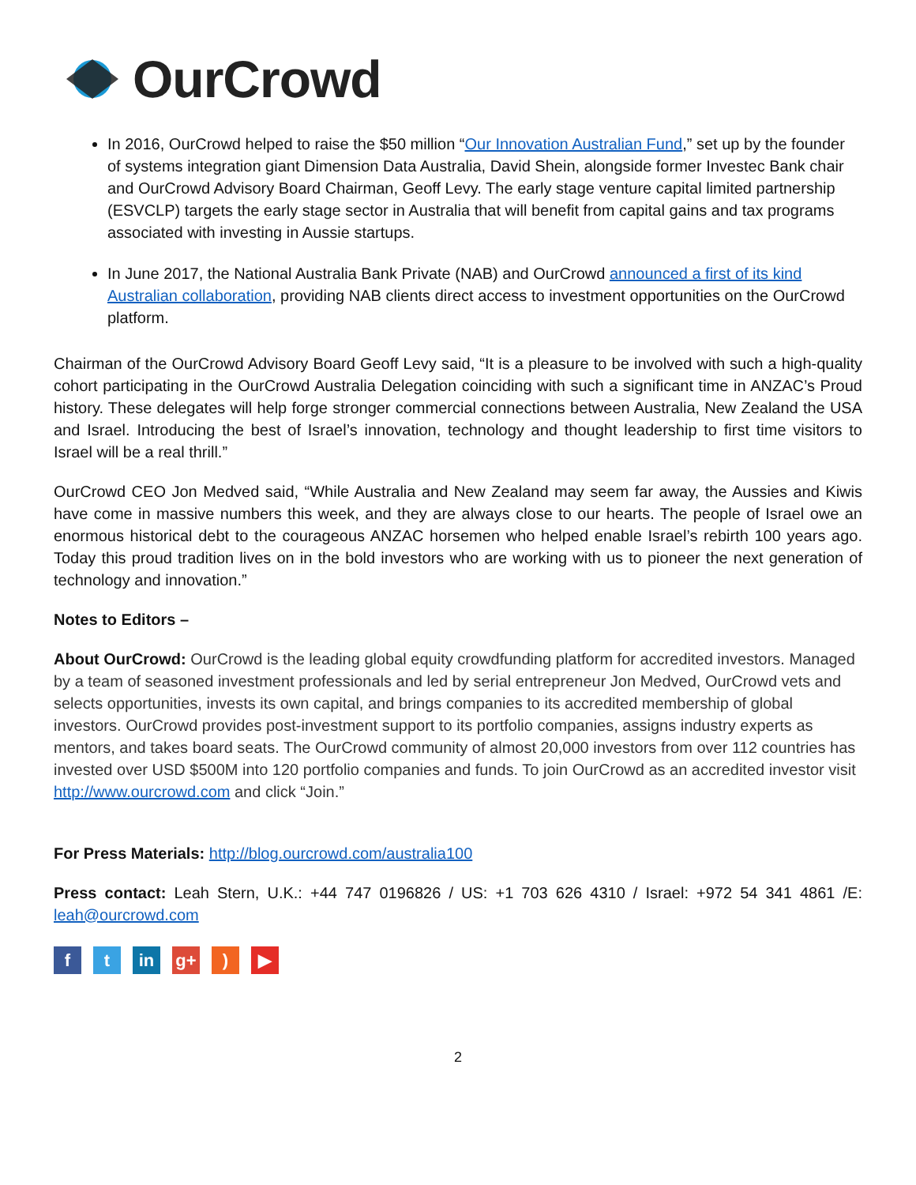OurCrowd
In 2016, OurCrowd helped to raise the $50 million “Our Innovation Australian Fund,” set up by the founder of systems integration giant Dimension Data Australia, David Shein, alongside former Investec Bank chair and OurCrowd Advisory Board Chairman, Geoff Levy. The early stage venture capital limited partnership (ESVCLP) targets the early stage sector in Australia that will benefit from capital gains and tax programs associated with investing in Aussie startups.
In June 2017, the National Australia Bank Private (NAB) and OurCrowd announced a first of its kind Australian collaboration, providing NAB clients direct access to investment opportunities on the OurCrowd platform.
Chairman of the OurCrowd Advisory Board Geoff Levy said, “It is a pleasure to be involved with such a high-quality cohort participating in the OurCrowd Australia Delegation coinciding with such a significant time in ANZAC’s Proud history. These delegates will help forge stronger commercial connections between Australia, New Zealand the USA and Israel. Introducing the best of Israel’s innovation, technology and thought leadership to first time visitors to Israel will be a real thrill.”
OurCrowd CEO Jon Medved said, “While Australia and New Zealand may seem far away, the Aussies and Kiwis have come in massive numbers this week, and they are always close to our hearts. The people of Israel owe an enormous historical debt to the courageous ANZAC horsemen who helped enable Israel’s rebirth 100 years ago. Today this proud tradition lives on in the bold investors who are working with us to pioneer the next generation of technology and innovation.”
Notes to Editors –
About OurCrowd: OurCrowd is the leading global equity crowdfunding platform for accredited investors. Managed by a team of seasoned investment professionals and led by serial entrepreneur Jon Medved, OurCrowd vets and selects opportunities, invests its own capital, and brings companies to its accredited membership of global investors. OurCrowd provides post-investment support to its portfolio companies, assigns industry experts as mentors, and takes board seats. The OurCrowd community of almost 20,000 investors from over 112 countries has invested over USD $500M into 120 portfolio companies and funds. To join OurCrowd as an accredited investor visit http://www.ourcrowd.com and click “Join.”
For Press Materials: http://blog.ourcrowd.com/australia100
Press contact: Leah Stern, U.K.: +44 747 0196826 / US: +1 703 626 4310 / Israel: +972 54 341 4861 /E: leah@ourcrowd.com
f t in g+ ) ▶
2